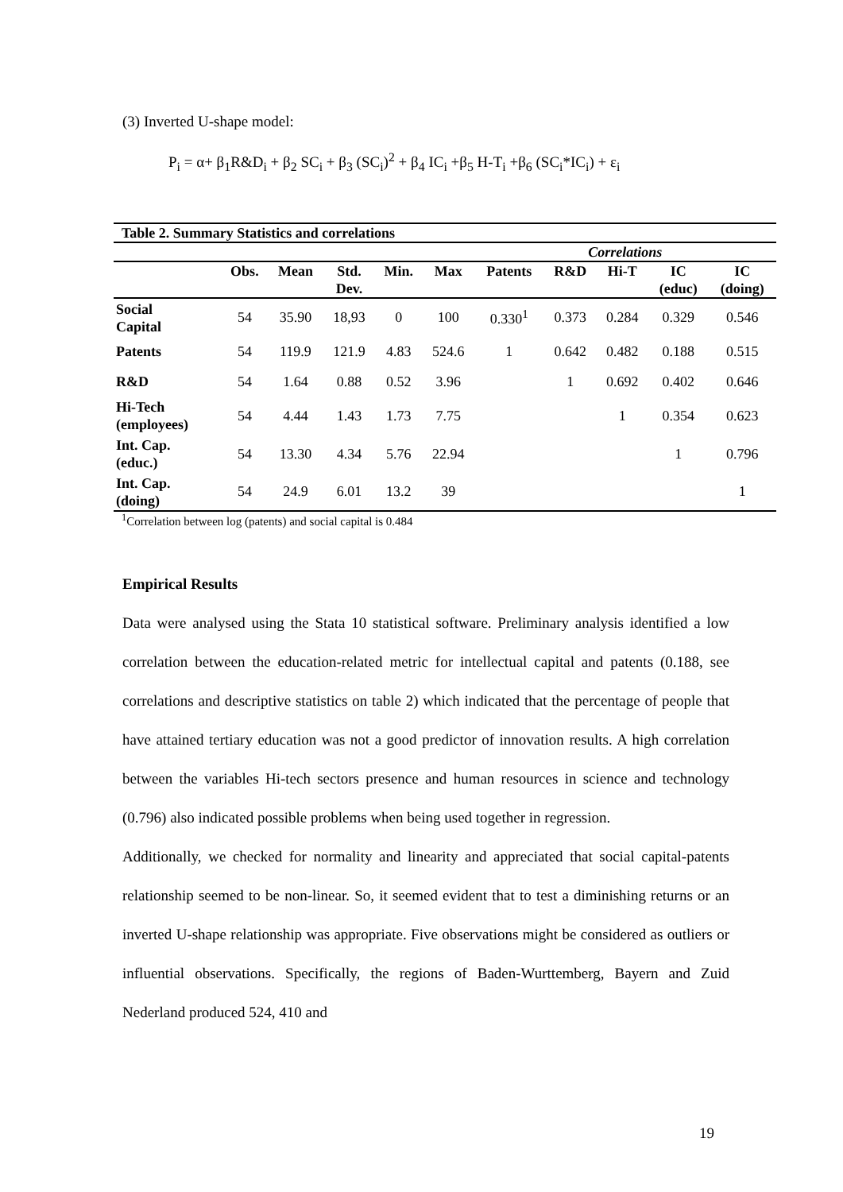(3) Inverted U-shape model:
P<sub>i</sub> = α+ β<sub>1</sub>R&D<sub>i</sub> + β<sub>2</sub> SC<sub>i</sub> + β<sub>3</sub> (SC<sub>i</sub>)<sup>2</sup> + β<sub>4</sub> IC<sub>i</sub> +β<sub>5</sub> H-T<sub>i</sub> +β<sub>6</sub> (SC<sub>i</sub>*IC<sub>i</sub>) + ε<sub>i</sub>
| Table 2. Summary Statistics and correlations | | | | | | | | | | |
| --- | --- | --- | --- | --- | --- | --- | --- | --- | --- | --- |
| | | | | | | Correlations | | | | |
| | Obs. | Mean | Std. Dev. | Min. | Max | Patents | R&D | Hi-T | IC (educ) | IC (doing) |
| Social Capital | 54 | 35.90 | 18,93 | 0 | 100 | 0.330<sup>1</sup> | 0.373 | 0.284 | 0.329 | 0.546 |
| Patents | 54 | 119.9 | 121.9 | 4.83 | 524.6 | 1 | 0.642 | 0.482 | 0.188 | 0.515 |
| R&D | 54 | 1.64 | 0.88 | 0.52 | 3.96 | | 1 | 0.692 | 0.402 | 0.646 |
| Hi-Tech (employees) | 54 | 4.44 | 1.43 | 1.73 | 7.75 | | | 1 | 0.354 | 0.623 |
| Int. Cap. (educ.) | 54 | 13.30 | 4.34 | 5.76 | 22.94 | | | | 1 | 0.796 |
| Int. Cap. (doing) | 54 | 24.9 | 6.01 | 13.2 | 39 | | | | | 1 |
<sup>1</sup> Correlation between log (patents) and social capital is 0.484
Empirical Results
Data were analysed using the Stata 10 statistical software. Preliminary analysis identified a low correlation between the education-related metric for intellectual capital and patents (0.188, see correlations and descriptive statistics on table 2) which indicated that the percentage of people that have attained tertiary education was not a good predictor of innovation results. A high correlation between the variables Hi-tech sectors presence and human resources in science and technology (0.796) also indicated possible problems when being used together in regression.
Additionally, we checked for normality and linearity and appreciated that social capital-patents relationship seemed to be non-linear. So, it seemed evident that to test a diminishing returns or an inverted U-shape relationship was appropriate. Five observations might be considered as outliers or influential observations. Specifically, the regions of Baden-Wurttemberg, Bayern and Zuid Nederland produced 524, 410 and
19